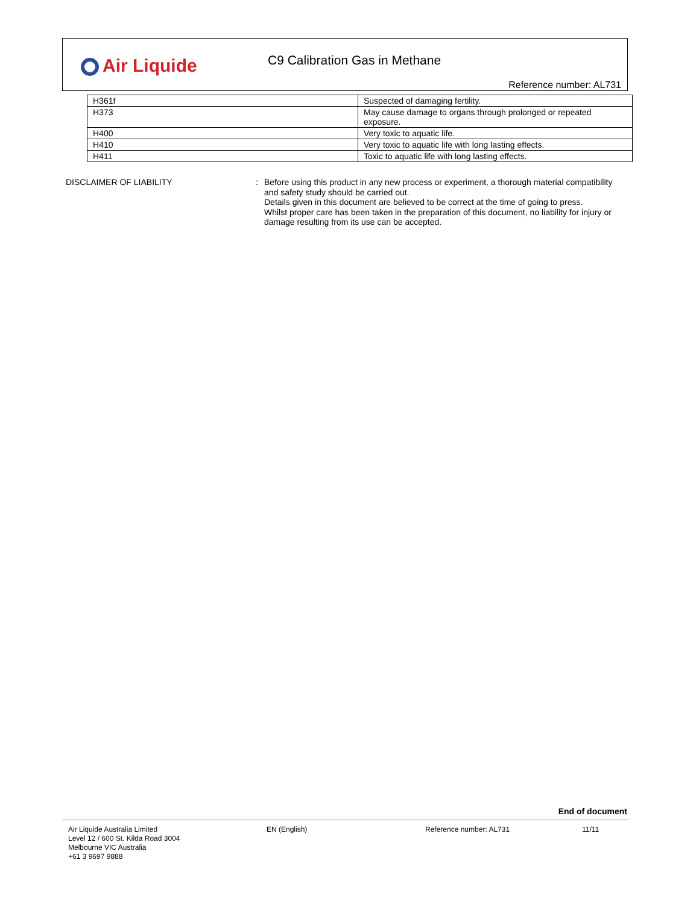Air Liquide C9 Calibration Gas in Methane
Reference number: AL731
| H361f | Suspected of damaging fertility. |
| H373 | May cause damage to organs through prolonged or repeated exposure. |
| H400 | Very toxic to aquatic life. |
| H410 | Very toxic to aquatic life with long lasting effects. |
| H411 | Toxic to aquatic life with long lasting effects. |
DISCLAIMER OF LIABILITY : Before using this product in any new process or experiment, a thorough material compatibility and safety study should be carried out.
Details given in this document are believed to be correct at the time of going to press.
Whilst proper care has been taken in the preparation of this document, no liability for injury or damage resulting from its use can be accepted.
End of document
Air Liquide Australia Limited
Level 12 / 600 St. Kilda Road 3004
Melbourne VIC Australia
+61 3 9697 9888
EN (English) Reference number: AL731 11/11